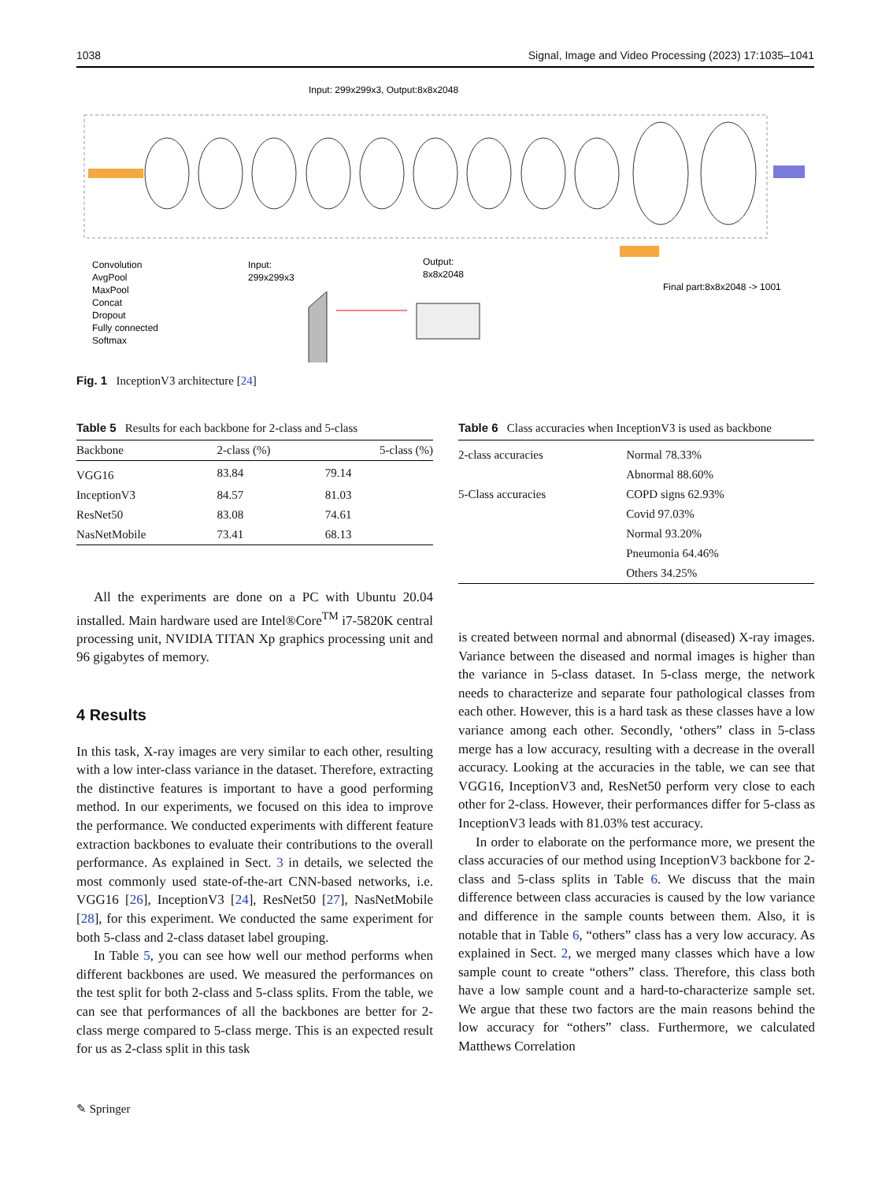1038 Signal, Image and Video Processing (2023) 17:1035–1041
Input: 299x299x3, Output:8x8x2048
Convolution
AvgPool
MaxPool
Concat
Dropout
Fully connected
Softmax
Input:
299x299x3
Output:
8x8x2048
Final part:8x8x2048 -> 1001
Fig. 1 InceptionV3 architecture [24]
Table 5 Results for each backbone for 2-class and 5-class
| Backbone | 2-class (%) | 5-class (%) |
| --- | --- | --- |
| VGG16 | 83.84 | 79.14 |
| InceptionV3 | 84.57 | 81.03 |
| ResNet50 | 83.08 | 74.61 |
| NasNetMobile | 73.41 | 68.13 |
Table 6 Class accuracies when InceptionV3 is used as backbone
| 2-class accuracies | Normal 78.33% |
| | Abnormal 88.60% |
| 5-Class accuracies | COPD signs 62.93% |
| | Covid 97.03% |
| | Normal 93.20% |
| | Pneumonia 64.46% |
| | Others 34.25% |
All the experiments are done on a PC with Ubuntu 20.04 installed. Main hardware used are Intel®Core<sup>TM</sup> i7-5820K central processing unit, NVIDIA TITAN Xp graphics processing unit and 96 gigabytes of memory.
4 Results
In this task, X-ray images are very similar to each other, resulting with a low inter-class variance in the dataset. Therefore, extracting the distinctive features is important to have a good performing method. In our experiments, we focused on this idea to improve the performance. We conducted experiments with different feature extraction backbones to evaluate their contributions to the overall performance. As explained in Sect. 3 in details, we selected the most commonly used state-of-the-art CNN-based networks, i.e. VGG16 [26], InceptionV3 [24], ResNet50 [27], NasNetMobile [28], for this experiment. We conducted the same experiment for both 5-class and 2-class dataset label grouping.
In Table 5, you can see how well our method performs when different backbones are used. We measured the performances on the test split for both 2-class and 5-class splits. From the table, we can see that performances of all the backbones are better for 2-class merge compared to 5-class merge. This is an expected result for us as 2-class split in this task
is created between normal and abnormal (diseased) X-ray images. Variance between the diseased and normal images is higher than the variance in 5-class dataset. In 5-class merge, the network needs to characterize and separate four pathological classes from each other. However, this is a hard task as these classes have a low variance among each other. Secondly, ‘others” class in 5-class merge has a low accuracy, resulting with a decrease in the overall accuracy. Looking at the accuracies in the table, we can see that VGG16, InceptionV3 and, ResNet50 perform very close to each other for 2-class. However, their performances differ for 5-class as InceptionV3 leads with 81.03% test accuracy.
In order to elaborate on the performance more, we present the class accuracies of our method using InceptionV3 backbone for 2-class and 5-class splits in Table 6. We discuss that the main difference between class accuracies is caused by the low variance and difference in the sample counts between them. Also, it is notable that in Table 6, “others” class has a very low accuracy. As explained in Sect. 2, we merged many classes which have a low sample count to create “others” class. Therefore, this class both have a low sample count and a hard-to-characterize sample set. We argue that these two factors are the main reasons behind the low accuracy for “others” class. Furthermore, we calculated Matthews Correlation
✎ Springer